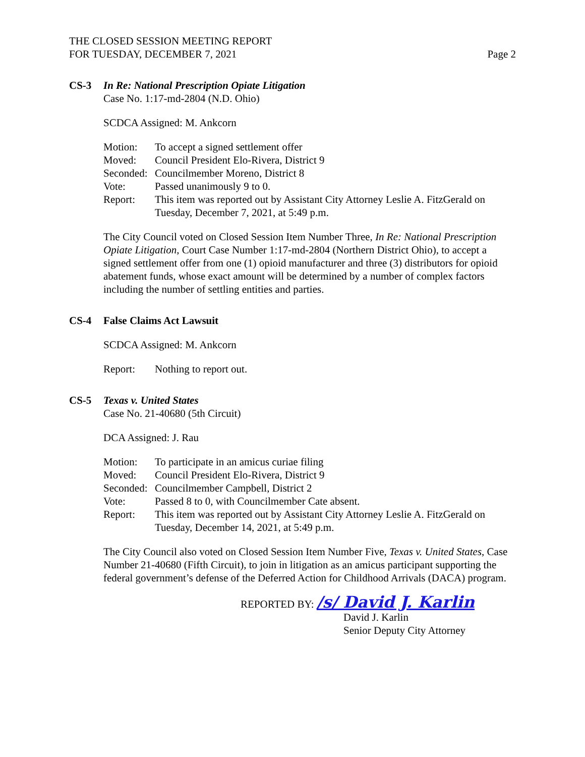THE CLOSED SESSION MEETING REPORT
FOR TUESDAY, DECEMBER 7, 2021
Page 2
CS-3 In Re: National Prescription Opiate Litigation
Case No. 1:17-md-2804 (N.D. Ohio)
SCDCA Assigned: M. Ankcorn
Motion: To accept a signed settlement offer
Moved: Council President Elo-Rivera, District 9
Seconded: Councilmember Moreno, District 8
Vote: Passed unanimously 9 to 0.
Report: This item was reported out by Assistant City Attorney Leslie A. FitzGerald on Tuesday, December 7, 2021, at 5:49 p.m.
The City Council voted on Closed Session Item Number Three, In Re: National Prescription Opiate Litigation, Court Case Number 1:17-md-2804 (Northern District Ohio), to accept a signed settlement offer from one (1) opioid manufacturer and three (3) distributors for opioid abatement funds, whose exact amount will be determined by a number of complex factors including the number of settling entities and parties.
CS-4 False Claims Act Lawsuit
SCDCA Assigned: M. Ankcorn
Report: Nothing to report out.
CS-5 Texas v. United States
Case No. 21-40680 (5th Circuit)
DCA Assigned: J. Rau
Motion: To participate in an amicus curiae filing
Moved: Council President Elo-Rivera, District 9
Seconded: Councilmember Campbell, District 2
Vote: Passed 8 to 0, with Councilmember Cate absent.
Report: This item was reported out by Assistant City Attorney Leslie A. FitzGerald on Tuesday, December 14, 2021, at 5:49 p.m.
The City Council also voted on Closed Session Item Number Five, Texas v. United States, Case Number 21-40680 (Fifth Circuit), to join in litigation as an amicus participant supporting the federal government’s defense of the Deferred Action for Childhood Arrivals (DACA) program.
REPORTED BY: /s/ David J. Karlin
David J. Karlin
Senior Deputy City Attorney